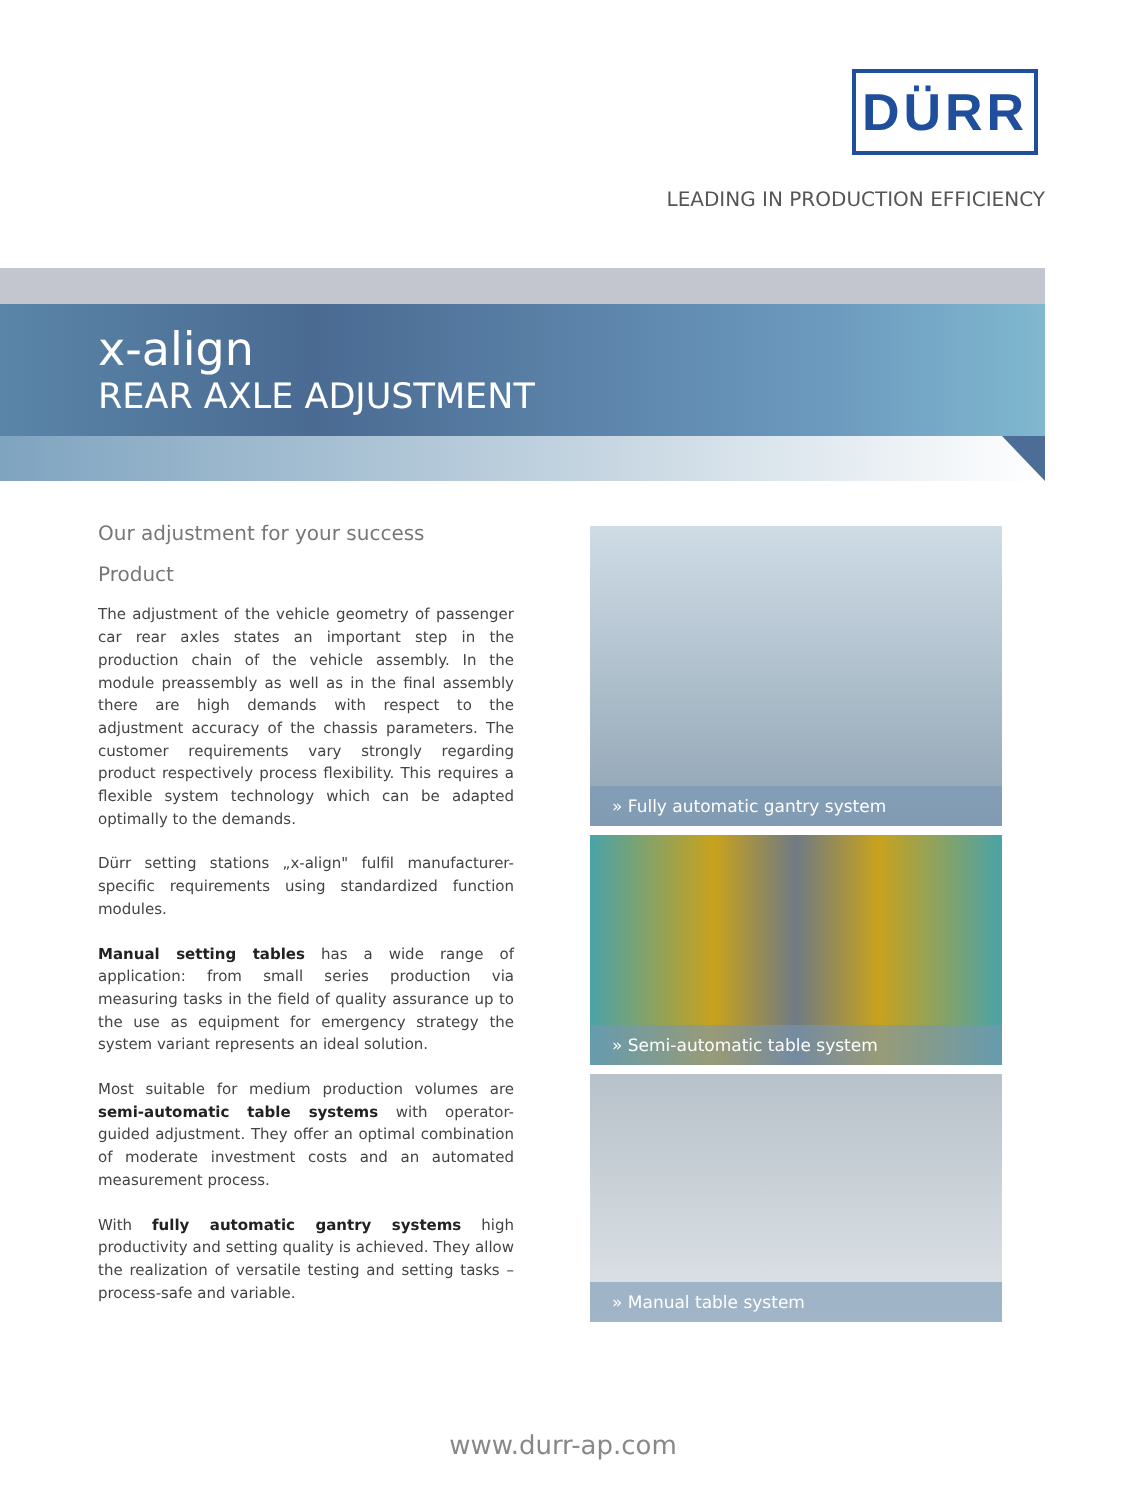DÜRR
LEADING IN PRODUCTION EFFICIENCY
x-align
REAR AXLE ADJUSTMENT
Our adjustment for your success
Product
The adjustment of the vehicle geometry of passenger car rear axles states an important step in the production chain of the vehicle assembly. In the module preassembly as well as in the final assembly there are high demands with respect to the adjustment accuracy of the chassis parameters. The customer requirements vary strongly regarding product respectively process flexibility. This requires a flexible system technology which can be adapted optimally to the demands.
Dürr setting stations „x-align" fulfil manufacturer-specific requirements using standardized function modules.
Manual setting tables has a wide range of application: from small series production via measuring tasks in the field of quality assurance up to the use as equipment for emergency strategy the system variant represents an ideal solution.
Most suitable for medium production volumes are semi-automatic table systems with operator-guided adjustment. They offer an optimal combination of moderate investment costs and an automated measurement process.
With fully automatic gantry systems high productivity and setting quality is achieved. They allow the realization of versatile testing and setting tasks – process-safe and variable.
» Fully automatic gantry system
» Semi-automatic table system
» Manual table system
www.durr-ap.com